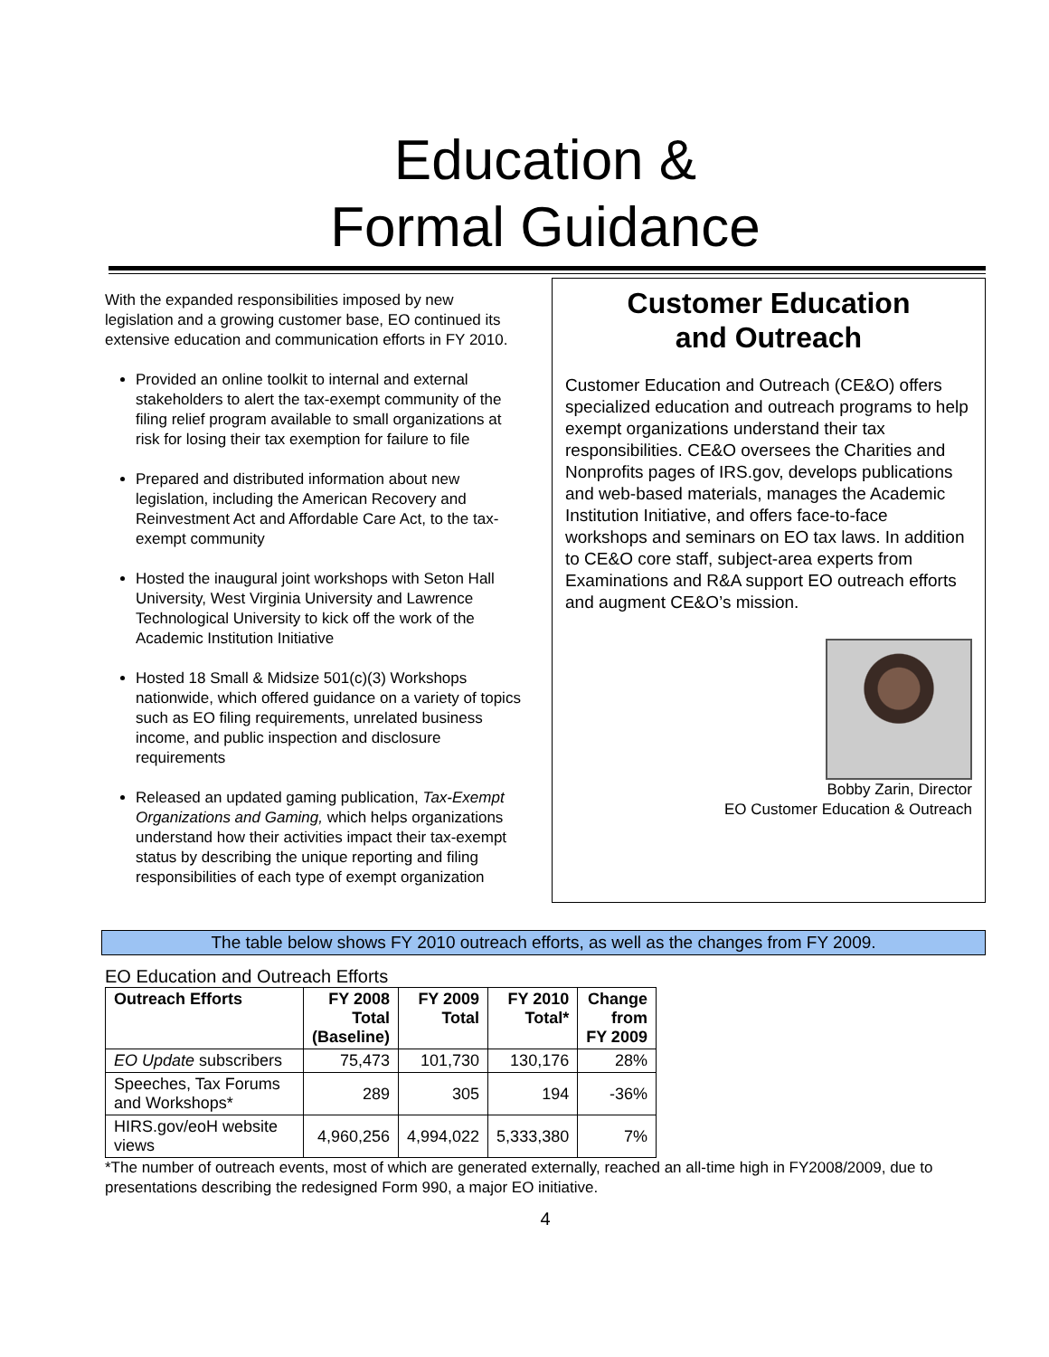Education &
Formal Guidance
With the expanded responsibilities imposed by new legislation and a growing customer base, EO continued its extensive education and communication efforts in FY 2010.
Provided an online toolkit to internal and external stakeholders to alert the tax-exempt community of the filing relief program available to small organizations at risk for losing their tax exemption for failure to file
Prepared and distributed information about new legislation, including the American Recovery and Reinvestment Act and Affordable Care Act, to the tax-exempt community
Hosted the inaugural joint workshops with Seton Hall University, West Virginia University and Lawrence Technological University to kick off the work of the Academic Institution Initiative
Hosted 18 Small & Midsize 501(c)(3) Workshops nationwide, which offered guidance on a variety of topics such as EO filing requirements, unrelated business income, and public inspection and disclosure requirements
Released an updated gaming publication, Tax-Exempt Organizations and Gaming, which helps organizations understand how their activities impact their tax-exempt status by describing the unique reporting and filing responsibilities of each type of exempt organization
Customer Education
and Outreach
Customer Education and Outreach (CE&O) offers specialized education and outreach programs to help exempt organizations understand their tax responsibilities. CE&O oversees the Charities and Nonprofits pages of IRS.gov, develops publications and web-based materials, manages the Academic Institution Initiative, and offers face-to-face workshops and seminars on EO tax laws. In addition to CE&O core staff, subject-area experts from Examinations and R&A support EO outreach efforts and augment CE&O’s mission.
Bobby Zarin, Director
EO Customer Education & Outreach
The table below shows FY 2010 outreach efforts, as well as the changes from FY 2009.
EO Education and Outreach Efforts
| Outreach Efforts | FY 2008 Total (Baseline) | FY 2009 Total | FY 2010 Total* | Change from FY 2009 |
| --- | --- | --- | --- | --- |
| EO Update subscribers | 75,473 | 101,730 | 130,176 | 28% |
| Speeches, Tax Forums and Workshops* | 289 | 305 | 194 | -36% |
| HIRS.gov/eoH website views | 4,960,256 | 4,994,022 | 5,333,380 | 7% |
*The number of outreach events, most of which are generated externally, reached an all-time high in FY2008/2009, due to presentations describing the redesigned Form 990, a major EO initiative.
4